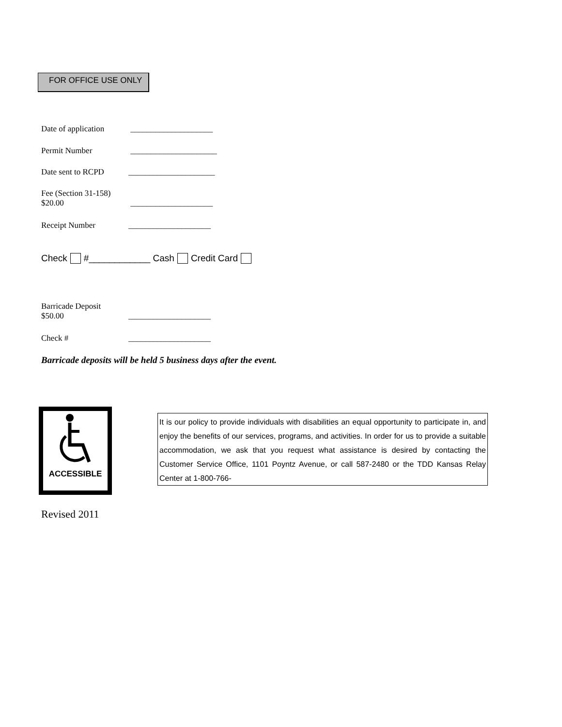FOR OFFICE USE ONLY
Date of application ____________________
Permit Number _____________________
Date sent to RCPD _____________________
Fee (Section 31-158)
$20.00
____________________
Receipt Number ____________________
Check #____________ Cash Credit Card
Barricade Deposit
$50.00
____________________
Check # ____________________
Barricade deposits will be held 5 business days after the event.
ACCESSIBLE
It is our policy to provide individuals with disabilities an equal opportunity to participate in, and enjoy the benefits of our services, programs, and activities. In order for us to provide a suitable accommodation, we ask that you request what assistance is desired by contacting the Customer Service Office, 1101 Poyntz Avenue, or call 587-2480 or the TDD Kansas Relay Center at 1-800-766-
Revised 2011